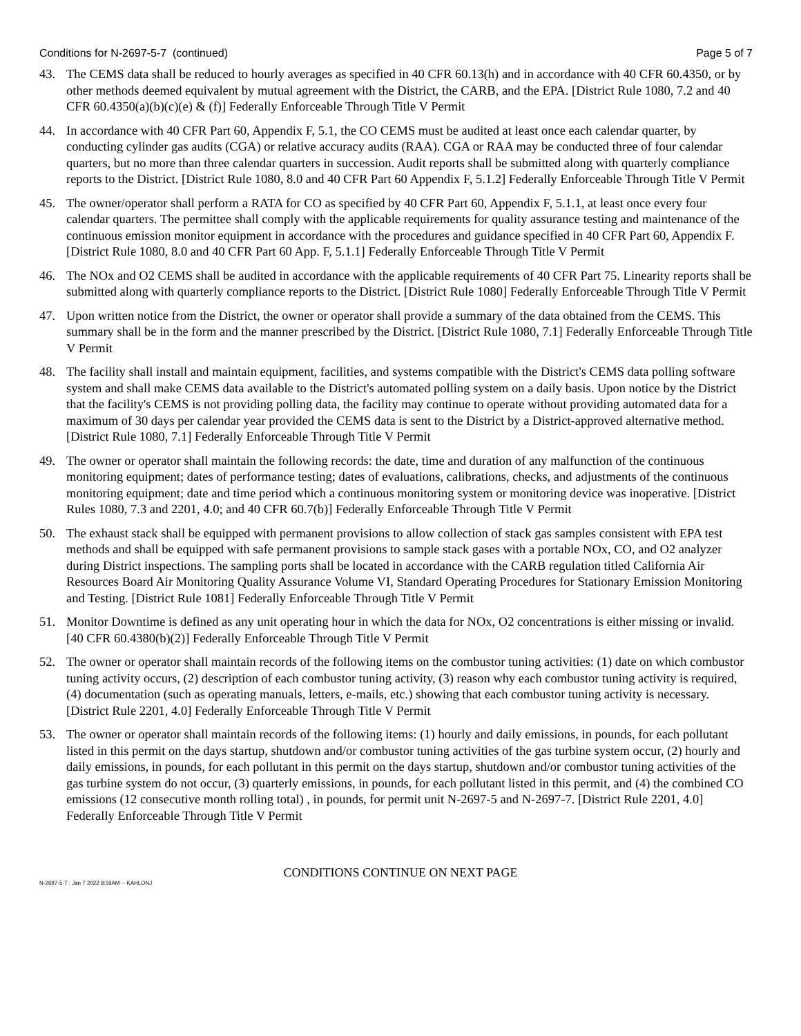Conditions for N-2697-5-7 (continued) Page 5 of 7
43. The CEMS data shall be reduced to hourly averages as specified in 40 CFR 60.13(h) and in accordance with 40 CFR 60.4350, or by other methods deemed equivalent by mutual agreement with the District, the CARB, and the EPA. [District Rule 1080, 7.2 and 40 CFR 60.4350(a)(b)(c)(e) & (f)] Federally Enforceable Through Title V Permit
44. In accordance with 40 CFR Part 60, Appendix F, 5.1, the CO CEMS must be audited at least once each calendar quarter, by conducting cylinder gas audits (CGA) or relative accuracy audits (RAA). CGA or RAA may be conducted three of four calendar quarters, but no more than three calendar quarters in succession. Audit reports shall be submitted along with quarterly compliance reports to the District. [District Rule 1080, 8.0 and 40 CFR Part 60 Appendix F, 5.1.2] Federally Enforceable Through Title V Permit
45. The owner/operator shall perform a RATA for CO as specified by 40 CFR Part 60, Appendix F, 5.1.1, at least once every four calendar quarters. The permittee shall comply with the applicable requirements for quality assurance testing and maintenance of the continuous emission monitor equipment in accordance with the procedures and guidance specified in 40 CFR Part 60, Appendix F. [District Rule 1080, 8.0 and 40 CFR Part 60 App. F, 5.1.1] Federally Enforceable Through Title V Permit
46. The NOx and O2 CEMS shall be audited in accordance with the applicable requirements of 40 CFR Part 75. Linearity reports shall be submitted along with quarterly compliance reports to the District. [District Rule 1080] Federally Enforceable Through Title V Permit
47. Upon written notice from the District, the owner or operator shall provide a summary of the data obtained from the CEMS. This summary shall be in the form and the manner prescribed by the District. [District Rule 1080, 7.1] Federally Enforceable Through Title V Permit
48. The facility shall install and maintain equipment, facilities, and systems compatible with the District's CEMS data polling software system and shall make CEMS data available to the District's automated polling system on a daily basis. Upon notice by the District that the facility's CEMS is not providing polling data, the facility may continue to operate without providing automated data for a maximum of 30 days per calendar year provided the CEMS data is sent to the District by a District-approved alternative method. [District Rule 1080, 7.1] Federally Enforceable Through Title V Permit
49. The owner or operator shall maintain the following records: the date, time and duration of any malfunction of the continuous monitoring equipment; dates of performance testing; dates of evaluations, calibrations, checks, and adjustments of the continuous monitoring equipment; date and time period which a continuous monitoring system or monitoring device was inoperative. [District Rules 1080, 7.3 and 2201, 4.0; and 40 CFR 60.7(b)] Federally Enforceable Through Title V Permit
50. The exhaust stack shall be equipped with permanent provisions to allow collection of stack gas samples consistent with EPA test methods and shall be equipped with safe permanent provisions to sample stack gases with a portable NOx, CO, and O2 analyzer during District inspections. The sampling ports shall be located in accordance with the CARB regulation titled California Air Resources Board Air Monitoring Quality Assurance Volume VI, Standard Operating Procedures for Stationary Emission Monitoring and Testing. [District Rule 1081] Federally Enforceable Through Title V Permit
51. Monitor Downtime is defined as any unit operating hour in which the data for NOx, O2 concentrations is either missing or invalid. [40 CFR 60.4380(b)(2)] Federally Enforceable Through Title V Permit
52. The owner or operator shall maintain records of the following items on the combustor tuning activities: (1) date on which combustor tuning activity occurs, (2) description of each combustor tuning activity, (3) reason why each combustor tuning activity is required, (4) documentation (such as operating manuals, letters, e-mails, etc.) showing that each combustor tuning activity is necessary. [District Rule 2201, 4.0] Federally Enforceable Through Title V Permit
53. The owner or operator shall maintain records of the following items: (1) hourly and daily emissions, in pounds, for each pollutant listed in this permit on the days startup, shutdown and/or combustor tuning activities of the gas turbine system occur, (2) hourly and daily emissions, in pounds, for each pollutant in this permit on the days startup, shutdown and/or combustor tuning activities of the gas turbine system do not occur, (3) quarterly emissions, in pounds, for each pollutant listed in this permit, and (4) the combined CO emissions (12 consecutive month rolling total) , in pounds, for permit unit N-2697-5 and N-2697-7. [District Rule 2201, 4.0] Federally Enforceable Through Title V Permit
CONDITIONS CONTINUE ON NEXT PAGE
N-2697-5-7 : Jan 7 2022 8:59AM -- KAHLONJ